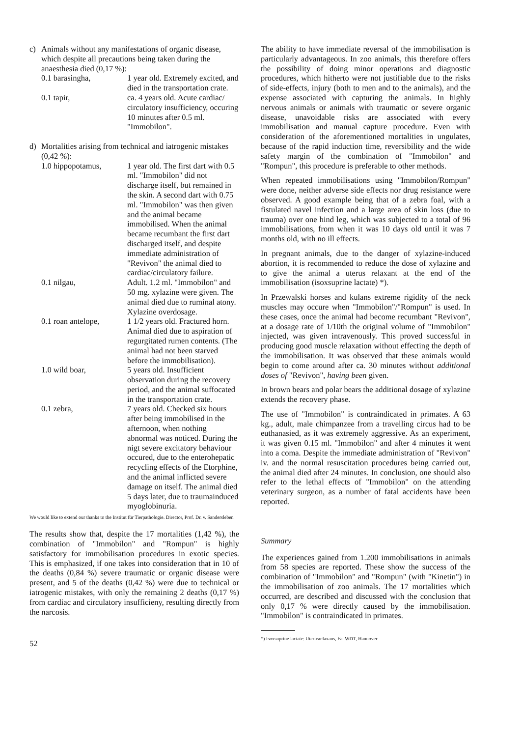c) Animals without any manifestations of organic disease, which despite all precautions being taken during the anaesthesia died (0,17 %):
0.1 barasingha, 1 year old. Extremely excited, and died in the transportation crate.
0.1 tapir, ca. 4 years old. Acute cardiac/ circulatory insufficiency, occuring 10 minutes after 0.5 ml. "Immobilon".
d) Mortalities arising from technical and iatrogenic mistakes (0,42 %):
1.0 hippopotamus, 1 year old. The first dart with 0.5 ml. "Immobilon" did not discharge itself, but remained in the skin. A second dart with 0.75 ml. "Immobilon" was then given and the animal became immobilised. When the animal became recumbant the first dart discharged itself, and despite immediate administration of "Revivon" the animal died to cardiac/circulatory failure.
0.1 nilgau, Adult. 1.2 ml. "Immobilon" and 50 mg. xylazine were given. The animal died due to ruminal atony. Xylazine overdosage.
0.1 roan antelope,
1 1/2 years old. Fractured horn. Animal died due to aspiration of regurgitated rumen contents. (The animal had not been starved before the immobilisation).
1.0 wild boar, 5 years old. Insufficient observation during the recovery period, and the animal suffocated in the transportation crate.
0.1 zebra, 7 years old. Checked six hours after being immobilised in the afternoon, when nothing abnormal was noticed. During the nigt severe excitatory behaviour occured, due to the enterohepatic recycling effects of the Etorphine, and the animal inflicted severe damage on itself. The animal died 5 days later, due to traumainduced myoglobinuria.
We would like to extend our thanks to the Institut für Tierpathologie. Director, Prof. Dr. v. Sandersleben
The results show that, despite the 17 mortalities (1,42 %), the combination of "Immobilon" and "Rompun" is highly satisfactory for immobilisation procedures in exotic species. This is emphasized, if one takes into consideration that in 10 of the deaths (0,84 %) severe traumatic or organic disease were present, and 5 of the deaths (0,42 %) were due to technical or iatrogenic mistakes, with only the remaining 2 deaths (0,17 %) from cardiac and circulatory insufficieny, resulting directly from the narcosis.
52
The ability to have immediate reversal of the immobilisation is particularly advantageous. In zoo animals, this therefore offers the possibility of doing minor operations and diagnostic procedures, which hitherto were not justifiable due to the risks of side-effects, injury (both to men and to the animals), and the expense associated with capturing the animals. In highly nervous animals or animals with traumatic or severe organic disease, unavoidable risks are associated with every immobilisation and manual capture procedure. Even with consideration of the aforementioned mortalities in ungulates, because of the rapid induction time, reversibility and the wide safety margin of the combination of "Immobilon" and "Rompun", this procedure is preferable to other methods.
When repeated immobilisations using "Immobilon/Rompun" were done, neither adverse side effects nor drug resistance were observed. A good example being that of a zebra foal, with a fistulated navel infection and a large area of skin loss (due to trauma) over one hind leg, which was subjected to a total of 96 immobilisations, from when it was 10 days old until it was 7 months old, with no ill effects.
In pregnant animals, due to the danger of xylazine-induced abortion, it is recommended to reduce the dose of xylazine and to give the animal a uterus relaxant at the end of the immobilisation (isoxsuprine lactate) *).
In Przewalski horses and kulans extreme rigidity of the neck muscles may occure when "Immobilon"/"Rompun" is used. In these cases, once the animal had become recumbant "Revivon", at a dosage rate of 1/10th the original volume of "Immobilon" injected, was given intravenously. This proved successful in producing good muscle relaxation without effecting the depth of the immobilisation. It was observed that these animals would begin to come around after ca. 30 minutes without additional doses of "Revivon", having been given.
In brown bears and polar bears the additional dosage of xylazine extends the recovery phase.
The use of "Immobilon" is contraindicated in primates. A 63 kg., adult, male chimpanzee from a travelling circus had to be euthanasied, as it was extremely aggressive. As an experiment, it was given 0.15 ml. "Immobilon" and after 4 minutes it went into a coma. Despite the immediate administration of "Revivon" iv. and the normal resuscitation procedures being carried out, the animal died after 24 minutes. In conclusion, one should also refer to the lethal effects of "Immobilon" on the attending veterinary surgeon, as a number of fatal accidents have been reported.
Summary
The experiences gained from 1.200 immobilisations in animals from 58 species are reported. These show the success of the combination of "Immobilon" and "Rompun" (with "Kinetin") in the immobilisation of zoo animals. The 17 mortalities which occurred, are described and discussed with the conclusion that only 0,17 % were directly caused by the immobilisation. "Immobilon" is contraindicated in primates.
*) Isoxsuprine lactate: Uterusrelaxans, Fa. WDT, Hannover